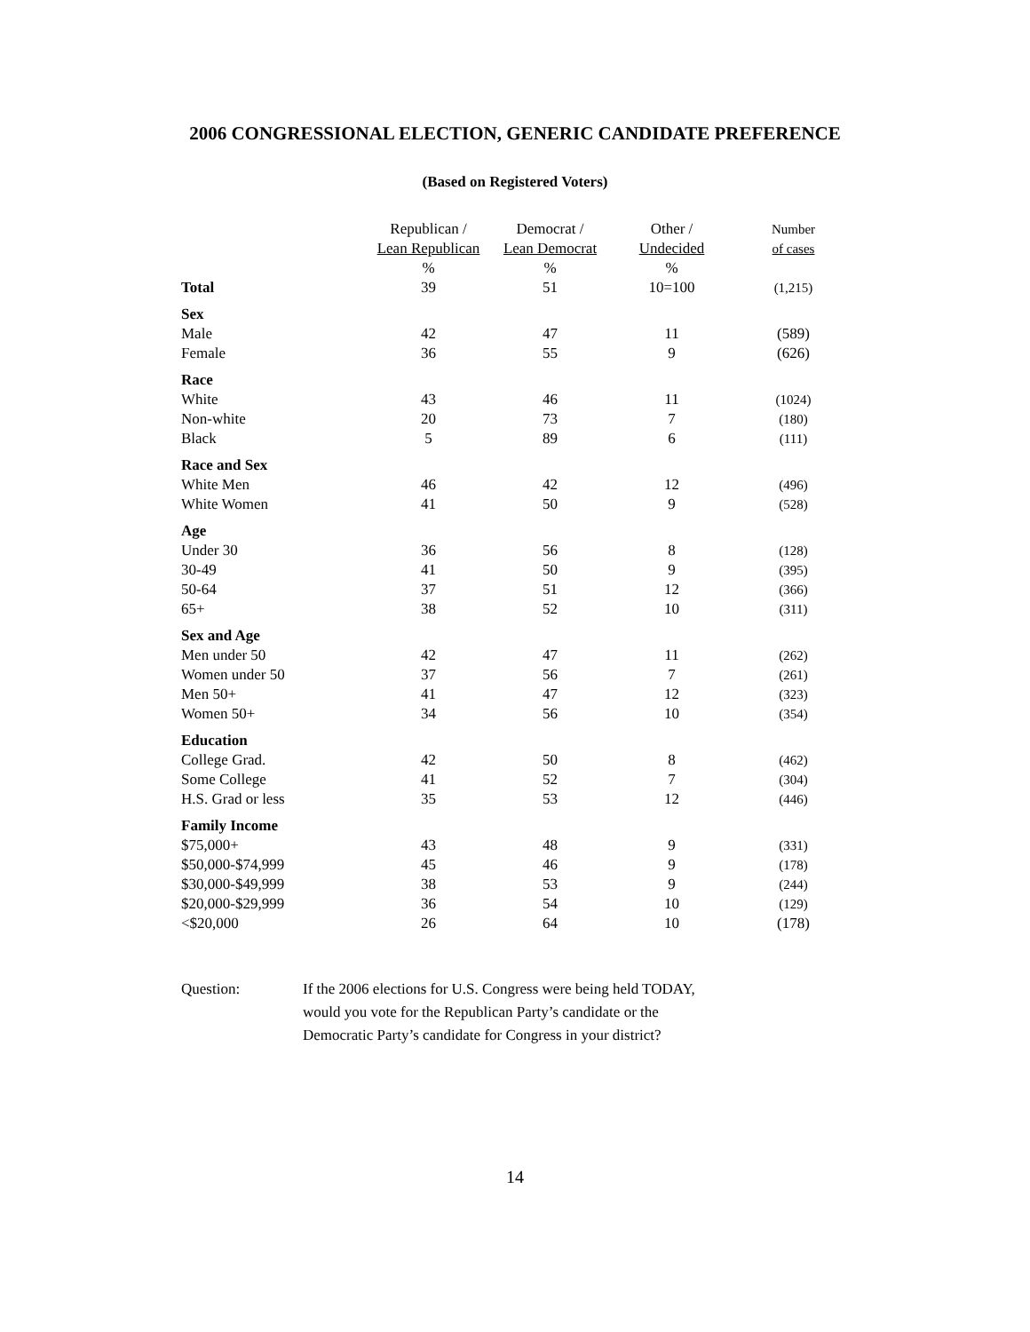2006 CONGRESSIONAL ELECTION, GENERIC CANDIDATE PREFERENCE
(Based on Registered Voters)
| | Republican / | Democrat / | Other / | Number |
| --- | --- | --- | --- | --- |
| | Lean Republican | Lean Democrat | Undecided | of cases |
| | % | % | % | |
| Total | 39 | 51 | 10=100 | (1,215) |
| Sex | | | | |
| Male | 42 | 47 | 11 | (589) |
| Female | 36 | 55 | 9 | (626) |
| Race | | | | |
| White | 43 | 46 | 11 | (1024) |
| Non-white | 20 | 73 | 7 | (180) |
| Black | 5 | 89 | 6 | (111) |
| Race and Sex | | | | |
| White Men | 46 | 42 | 12 | (496) |
| White Women | 41 | 50 | 9 | (528) |
| Age | | | | |
| Under 30 | 36 | 56 | 8 | (128) |
| 30-49 | 41 | 50 | 9 | (395) |
| 50-64 | 37 | 51 | 12 | (366) |
| 65+ | 38 | 52 | 10 | (311) |
| Sex and Age | | | | |
| Men under 50 | 42 | 47 | 11 | (262) |
| Women under 50 | 37 | 56 | 7 | (261) |
| Men 50+ | 41 | 47 | 12 | (323) |
| Women 50+ | 34 | 56 | 10 | (354) |
| Education | | | | |
| College Grad. | 42 | 50 | 8 | (462) |
| Some College | 41 | 52 | 7 | (304) |
| H.S. Grad or less | 35 | 53 | 12 | (446) |
| Family Income | | | | |
| $75,000+ | 43 | 48 | 9 | (331) |
| $50,000-$74,999 | 45 | 46 | 9 | (178) |
| $30,000-$49,999 | 38 | 53 | 9 | (244) |
| $20,000-$29,999 | 36 | 54 | 10 | (129) |
| <$20,000 | 26 | 64 | 10 | (178) |
Question: If the 2006 elections for U.S. Congress were being held TODAY, would you vote for the Republican Party’s candidate or the Democratic Party’s candidate for Congress in your district?
14